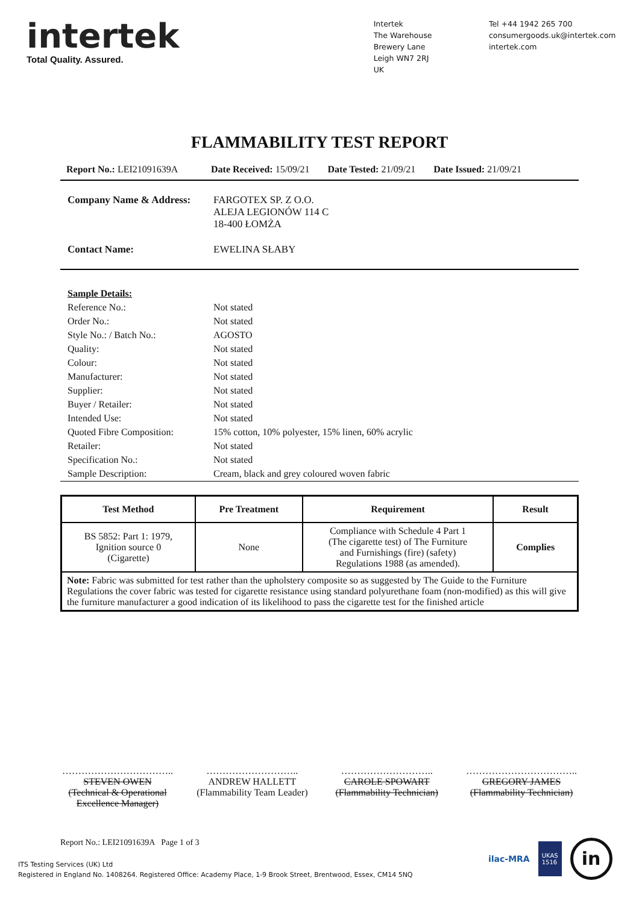intertek
Total Quality. Assured.
Intertek
The Warehouse
Brewery Lane
Leigh WN7 2RJ
UK
Tel +44 1942 265 700
consumergoods.uk@intertek.com
intertek.com
FLAMMABILITY TEST REPORT
Report No.: LEI21091639A Date Received: 15/09/21 Date Tested: 21/09/21 Date Issued: 21/09/21
| Company Name & Address: | FARGOTEX SP. Z O.O. ALEJA LEGIONÓW 114 C 18-400 ŁOMŻA |
| Contact Name: | EWELINA SŁABY |
| Sample Details: | |
| Reference No.: | Not stated |
| Order No.: | Not stated |
| Style No.: / Batch No.: | AGOSTO |
| Quality: | Not stated |
| Colour: | Not stated |
| Manufacturer: | Not stated |
| Supplier: | Not stated |
| Buyer / Retailer: | Not stated |
| Intended Use: | Not stated |
| Quoted Fibre Composition: | 15% cotton, 10% polyester, 15% linen, 60% acrylic |
| Retailer: | Not stated |
| Specification No.: | Not stated |
| Sample Description: | Cream, black and grey coloured woven fabric |
| Test Method | Pre Treatment | Requirement | Result |
| --- | --- | --- | --- |
| BS 5852: Part 1: 1979, Ignition source 0 (Cigarette) | None | Compliance with Schedule 4 Part 1 (The cigarette test) of The Furniture and Furnishings (fire) (safety) Regulations 1988 (as amended). | Complies |
| Note: Fabric was submitted for test rather than the upholstery composite so as suggested by The Guide to the Furniture Regulations the cover fabric was tested for cigarette resistance using standard polyurethane foam (non-modified) as this will give the furniture manufacturer a good indication of its likelihood to pass the cigarette test for the finished article | | | |
……………………………..
STEVEN OWEN
(Technical & Operational Excellence Manager)
………………………..
ANDREW HALLETT
(Flammability Team Leader)
………………………..
CAROLE SPOWART
(Flammability Technician)
……………………………..
GREGORY JAMES
(Flammability Technician)
Report No.: LEI21091639A Page 1 of 3
ITS Testing Services (UK) Ltd
Registered in England No. 1408264. Registered Office: Academy Place, 1-9 Brook Street, Brentwood, Essex, CM14 5NQ
ilac-MRA UKAS
1516 in